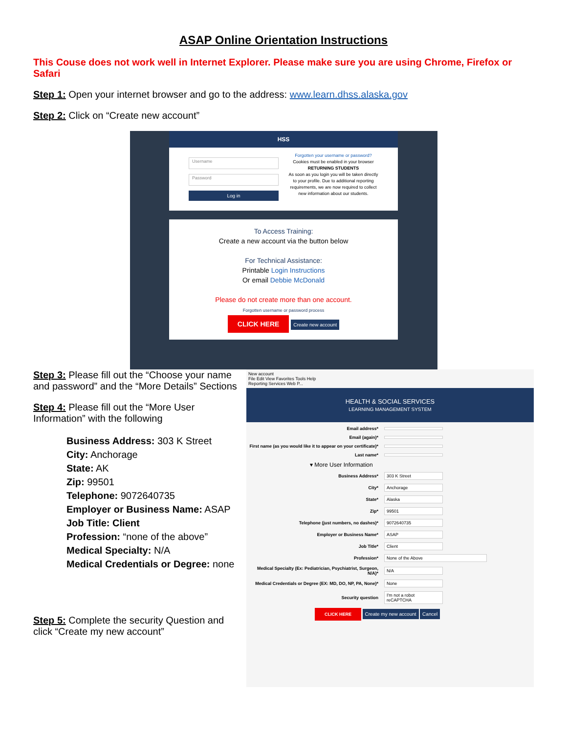ASAP Online Orientation Instructions
This Couse does not work well in Internet Explorer. Please make sure you are using Chrome, Firefox or Safari
Step 1: Open your internet browser and go to the address: www.learn.dhss.alaska.gov
Step 2: Click on “Create new account”
HSS
Username
Password
Log in
Forgotten your username or password?
Cookies must be enabled in your browser
RETURNING STUDENTS
As soon as you login you will be taken directly to your profile. Due to additional reporting requirements, we are now required to collect new information about our students.
To Access Training:
Create a new account via the button below
For Technical Assistance:
Printable Login Instructions
Or email Debbie McDonald
Please do not create more than one account.
Forgotten username or password process
CLICK HERE Create new account
Step 3: Please fill out the “Choose your name and password” and the “More Details” Sections
Step 4: Please fill out the “More User Information” with the following
Business Address: 303 K Street
City: Anchorage
State: AK
Zip: 99501
Telephone: 9072640735
Employer or Business Name: ASAP
Job Title: Client
Profession: “none of the above”
Medical Specialty: N/A
Medical Credentials or Degree: none
Step 5: Complete the security Question and click “Create my new account”
New account
File Edit View Favorites Tools Help
Reporting Services Web P...
HEALTH & SOCIAL SERVICES
LEARNING MANAGEMENT SYSTEM
Email address*
Email (again)*
First name (as you would like it to appear on your certificate)*
Last name*
▾ More User Information
Business Address* 303 K Street
City* Anchorage
State* Alaska
Zip* 99501
Telephone (just numbers, no dashes)* 9072640735
Employer or Business Name* ASAP
Job Title* Client
Profession* None of the Above
Medical Specialty (Ex: Pediatrician, Psychiatrist, Surgeon, N/A)* N/A
Medical Credentials or Degree (EX: MD, DO, NP, PA, None)* None
Security question I'm not a robot reCAPTCHA
CLICK HERE Create my new account Cancel